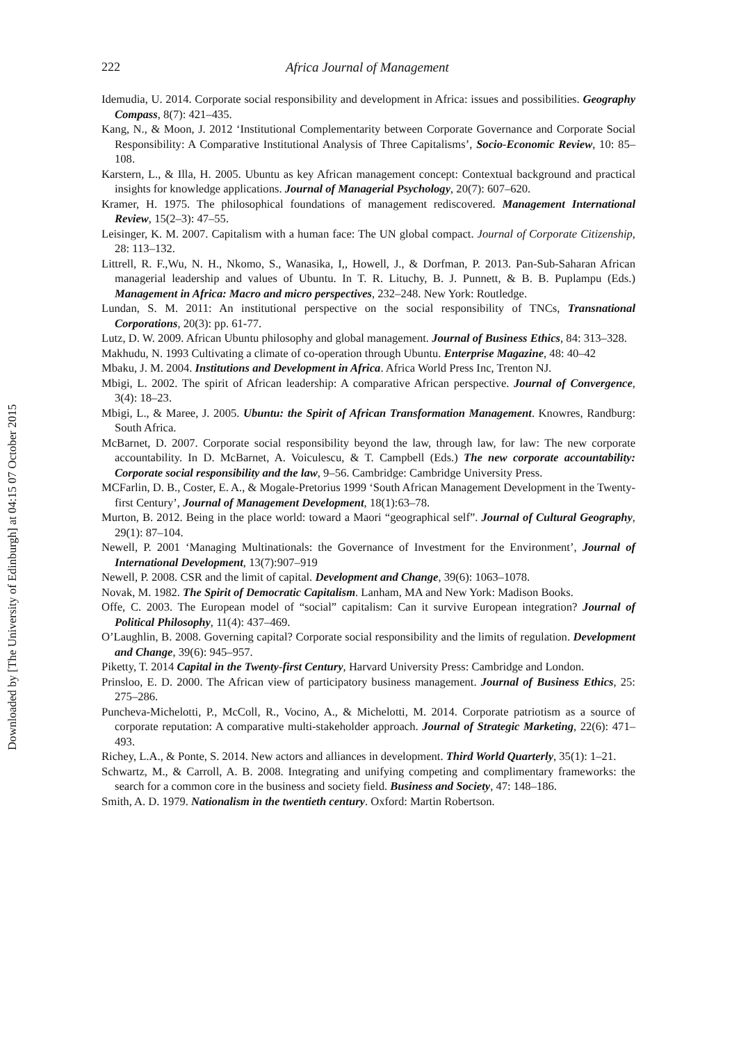222 Africa Journal of Management
Idemudia, U. 2014. Corporate social responsibility and development in Africa: issues and possibilities. Geography Compass, 8(7): 421–435.
Kang, N., & Moon, J. 2012 ‘Institutional Complementarity between Corporate Governance and Corporate Social Responsibility: A Comparative Institutional Analysis of Three Capitalisms’, Socio-Economic Review, 10: 85–108.
Karstern, L., & Illa, H. 2005. Ubuntu as key African management concept: Contextual background and practical insights for knowledge applications. Journal of Managerial Psychology, 20(7): 607–620.
Kramer, H. 1975. The philosophical foundations of management rediscovered. Management International Review, 15(2–3): 47–55.
Leisinger, K. M. 2007. Capitalism with a human face: The UN global compact. Journal of Corporate Citizenship, 28: 113–132.
Littrell, R. F.,Wu, N. H., Nkomo, S., Wanasika, I,, Howell, J., & Dorfman, P. 2013. Pan-Sub-Saharan African managerial leadership and values of Ubuntu. In T. R. Lituchy, B. J. Punnett, & B. B. Puplampu (Eds.) Management in Africa: Macro and micro perspectives, 232–248. New York: Routledge.
Lundan, S. M. 2011: An institutional perspective on the social responsibility of TNCs, Transnational Corporations, 20(3): pp. 61-77.
Lutz, D. W. 2009. African Ubuntu philosophy and global management. Journal of Business Ethics, 84: 313–328.
Makhudu, N. 1993 Cultivating a climate of co-operation through Ubuntu. Enterprise Magazine, 48: 40–42
Mbaku, J. M. 2004. Institutions and Development in Africa. Africa World Press Inc, Trenton NJ.
Mbigi, L. 2002. The spirit of African leadership: A comparative African perspective. Journal of Convergence, 3(4): 18–23.
Mbigi, L., & Maree, J. 2005. Ubuntu: the Spirit of African Transformation Management. Knowres, Randburg: South Africa.
McBarnet, D. 2007. Corporate social responsibility beyond the law, through law, for law: The new corporate accountability. In D. McBarnet, A. Voiculescu, & T. Campbell (Eds.) The new corporate accountability: Corporate social responsibility and the law, 9–56. Cambridge: Cambridge University Press.
MCFarlin, D. B., Coster, E. A., & Mogale-Pretorius 1999 ‘South African Management Development in the Twenty-first Century’, Journal of Management Development, 18(1):63–78.
Murton, B. 2012. Being in the place world: toward a Maori “geographical self”. Journal of Cultural Geography, 29(1): 87–104.
Newell, P. 2001 ‘Managing Multinationals: the Governance of Investment for the Environment’, Journal of International Development, 13(7):907–919
Newell, P. 2008. CSR and the limit of capital. Development and Change, 39(6): 1063–1078.
Novak, M. 1982. The Spirit of Democratic Capitalism. Lanham, MA and New York: Madison Books.
Offe, C. 2003. The European model of “social” capitalism: Can it survive European integration? Journal of Political Philosophy, 11(4): 437–469.
O’Laughlin, B. 2008. Governing capital? Corporate social responsibility and the limits of regulation. Development and Change, 39(6): 945–957.
Piketty, T. 2014 Capital in the Twenty-first Century, Harvard University Press: Cambridge and London.
Prinsloo, E. D. 2000. The African view of participatory business management. Journal of Business Ethics, 25: 275–286.
Puncheva-Michelotti, P., McColl, R., Vocino, A., & Michelotti, M. 2014. Corporate patriotism as a source of corporate reputation: A comparative multi-stakeholder approach. Journal of Strategic Marketing, 22(6): 471–493.
Richey, L.A., & Ponte, S. 2014. New actors and alliances in development. Third World Quarterly, 35(1): 1–21.
Schwartz, M., & Carroll, A. B. 2008. Integrating and unifying competing and complimentary frameworks: the search for a common core in the business and society field. Business and Society, 47: 148–186.
Smith, A. D. 1979. Nationalism in the twentieth century. Oxford: Martin Robertson.
Downloaded by [The University of Edinburgh] at 04:15 07 October 2015